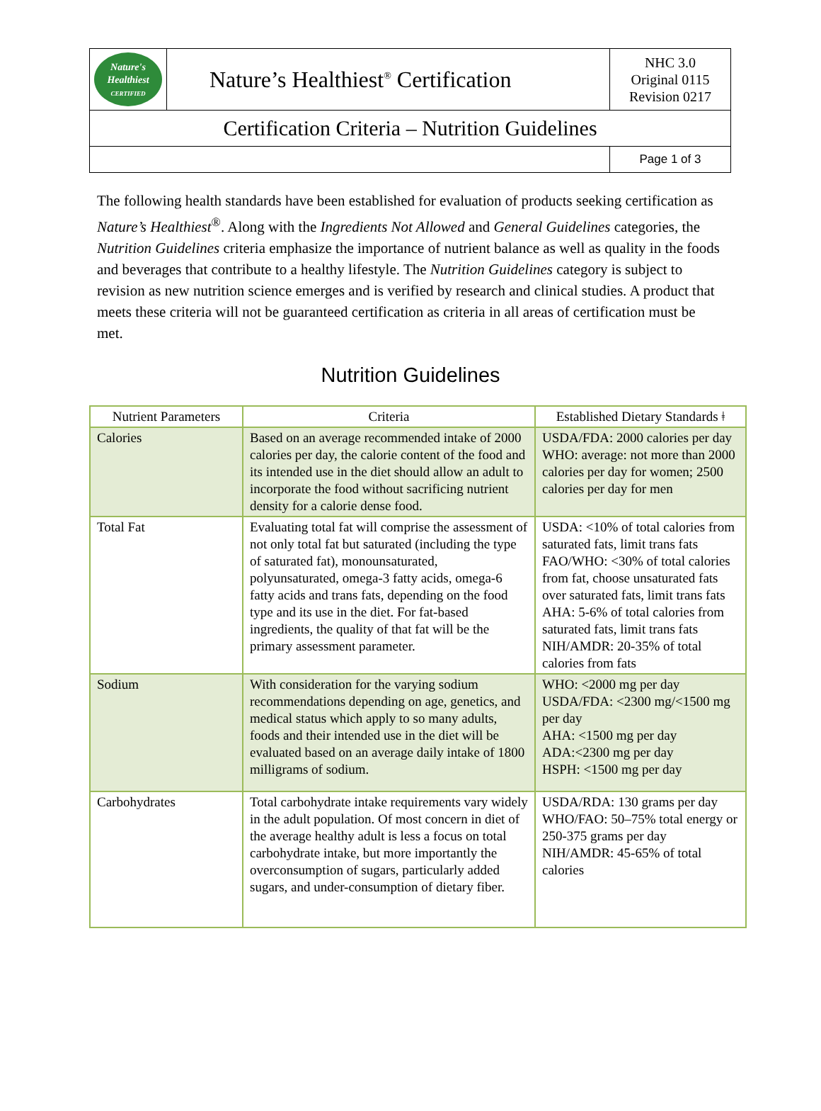| Nature's Healthiest CERTIFIED | Nature’s Healthiest<sup>®</sup> Certification | NHC 3.0 Original 0115 Revision 0217 |
| Certification Criteria – Nutrition Guidelines | | |
| | | Page 1 of 3 |
The following health standards have been established for evaluation of products seeking certification as Nature’s Healthiest<sup>®</sup>. Along with the Ingredients Not Allowed and General Guidelines categories, the Nutrition Guidelines criteria emphasize the importance of nutrient balance as well as quality in the foods and beverages that contribute to a healthy lifestyle. The Nutrition Guidelines category is subject to revision as new nutrition science emerges and is verified by research and clinical studies. A product that meets these criteria will not be guaranteed certification as criteria in all areas of certification must be met.
Nutrition Guidelines
| Nutrient Parameters | Criteria | Established Dietary Standards ǂ |
| --- | --- | --- |
| Calories | Based on an average recommended intake of 2000 calories per day, the calorie content of the food and its intended use in the diet should allow an adult to incorporate the food without sacrificing nutrient density for a calorie dense food. | USDA/FDA: 2000 calories per day WHO: average: not more than 2000 calories per day for women; 2500 calories per day for men |
| Total Fat | Evaluating total fat will comprise the assessment of not only total fat but saturated (including the type of saturated fat), monounsaturated, polyunsaturated, omega-3 fatty acids, omega-6 fatty acids and trans fats, depending on the food type and its use in the diet. For fat-based ingredients, the quality of that fat will be the primary assessment parameter. | USDA: <10% of total calories from saturated fats, limit trans fats FAO/WHO: <30% of total calories from fat, choose unsaturated fats over saturated fats, limit trans fats AHA: 5-6% of total calories from saturated fats, limit trans fats NIH/AMDR: 20-35% of total calories from fats |
| Sodium | With consideration for the varying sodium recommendations depending on age, genetics, and medical status which apply to so many adults, foods and their intended use in the diet will be evaluated based on an average daily intake of 1800 milligrams of sodium. | WHO: <2000 mg per day USDA/FDA: <2300 mg/<1500 mg per day AHA: <1500 mg per day ADA:<2300 mg per day HSPH: <1500 mg per day |
| Carbohydrates | Total carbohydrate intake requirements vary widely in the adult population. Of most concern in diet of the average healthy adult is less a focus on total carbohydrate intake, but more importantly the overconsumption of sugars, particularly added sugars, and under-consumption of dietary fiber. | USDA/RDA: 130 grams per day WHO/FAO: 50–75% total energy or 250-375 grams per day NIH/AMDR: 45-65% of total calories |